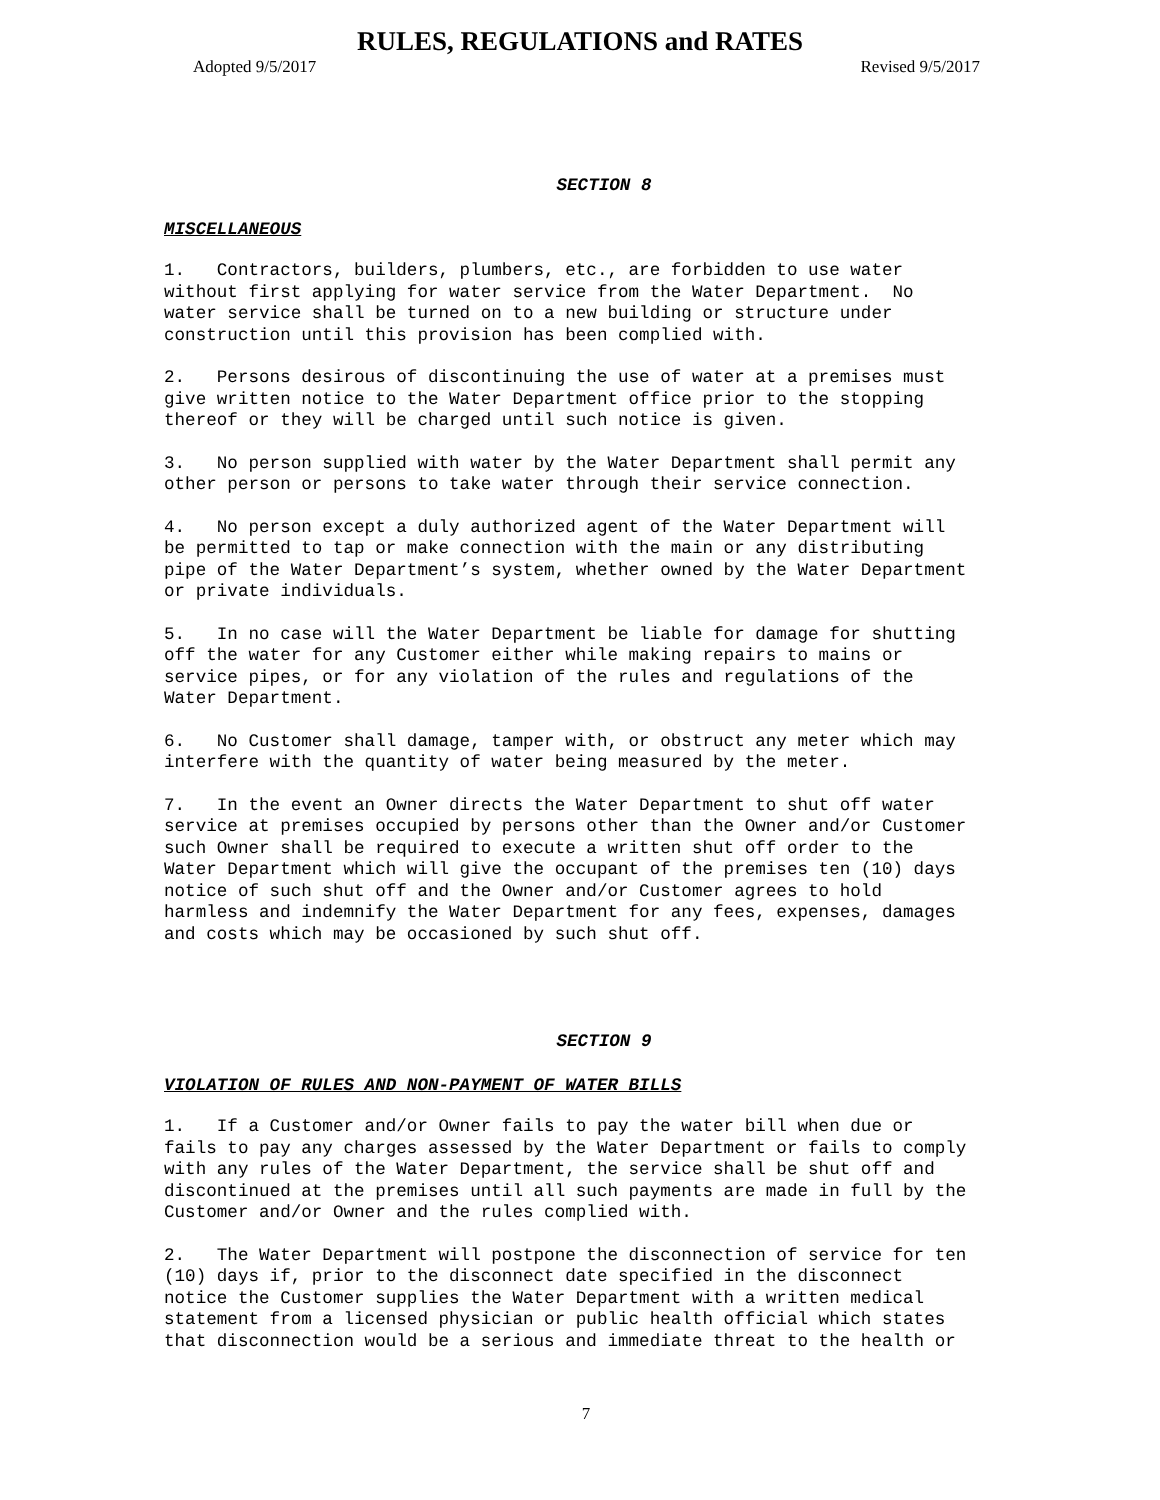RULES, REGULATIONS and RATES
Adopted 9/5/2017 Revised 9/5/2017
SECTION 8
MISCELLANEOUS
1. Contractors, builders, plumbers, etc., are forbidden to use water without first applying for water service from the Water Department. No water service shall be turned on to a new building or structure under construction until this provision has been complied with.
2. Persons desirous of discontinuing the use of water at a premises must give written notice to the Water Department office prior to the stopping thereof or they will be charged until such notice is given.
3. No person supplied with water by the Water Department shall permit any other person or persons to take water through their service connection.
4. No person except a duly authorized agent of the Water Department will be permitted to tap or make connection with the main or any distributing pipe of the Water Department’s system, whether owned by the Water Department or private individuals.
5. In no case will the Water Department be liable for damage for shutting off the water for any Customer either while making repairs to mains or service pipes, or for any violation of the rules and regulations of the Water Department.
6. No Customer shall damage, tamper with, or obstruct any meter which may interfere with the quantity of water being measured by the meter.
7. In the event an Owner directs the Water Department to shut off water service at premises occupied by persons other than the Owner and/or Customer such Owner shall be required to execute a written shut off order to the Water Department which will give the occupant of the premises ten (10) days notice of such shut off and the Owner and/or Customer agrees to hold harmless and indemnify the Water Department for any fees, expenses, damages and costs which may be occasioned by such shut off.
SECTION 9
VIOLATION OF RULES AND NON-PAYMENT OF WATER BILLS
1. If a Customer and/or Owner fails to pay the water bill when due or fails to pay any charges assessed by the Water Department or fails to comply with any rules of the Water Department, the service shall be shut off and discontinued at the premises until all such payments are made in full by the Customer and/or Owner and the rules complied with.
2. The Water Department will postpone the disconnection of service for ten (10) days if, prior to the disconnect date specified in the disconnect notice the Customer supplies the Water Department with a written medical statement from a licensed physician or public health official which states that disconnection would be a serious and immediate threat to the health or
7